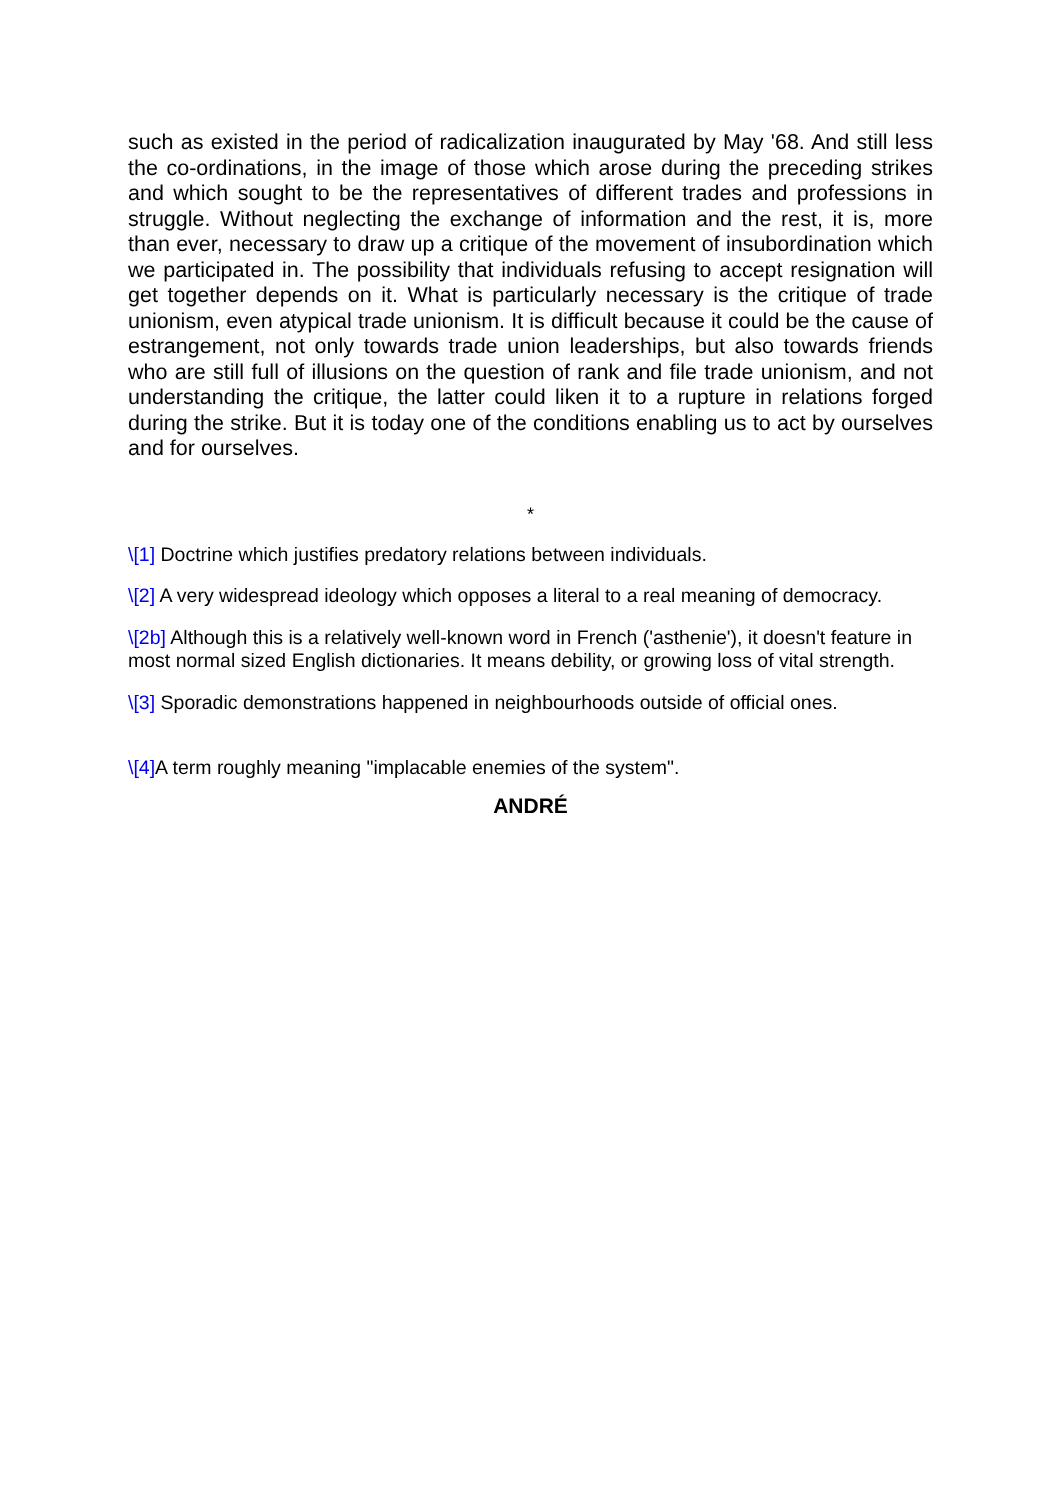such as existed in the period of radicalization inaugurated by May '68. And still less the co-ordinations, in the image of those which arose during the preceding strikes and which sought to be the representatives of different trades and professions in struggle. Without neglecting the exchange of information and the rest, it is, more than ever, necessary to draw up a critique of the movement of insubordination which we participated in. The possibility that individuals refusing to accept resignation will get together depends on it. What is particularly necessary is the critique of trade unionism, even atypical trade unionism. It is difficult because it could be the cause of estrangement, not only towards trade union leaderships, but also towards friends who are still full of illusions on the question of rank and file trade unionism, and not understanding the critique, the latter could liken it to a rupture in relations forged during the strike. But it is today one of the conditions enabling us to act by ourselves and for ourselves.
*
\[1] Doctrine which justifies predatory relations between individuals.
\[2] A very widespread ideology which opposes a literal to a real meaning of democracy.
\[2b] Although this is a relatively well-known word in French ('asthenie'), it doesn't feature in most normal sized English dictionaries. It means debility, or growing loss of vital strength.
\[3] Sporadic demonstrations happened in neighbourhoods outside of official ones.
\[4] A term roughly meaning "implacable enemies of the system".
ANDRÉ